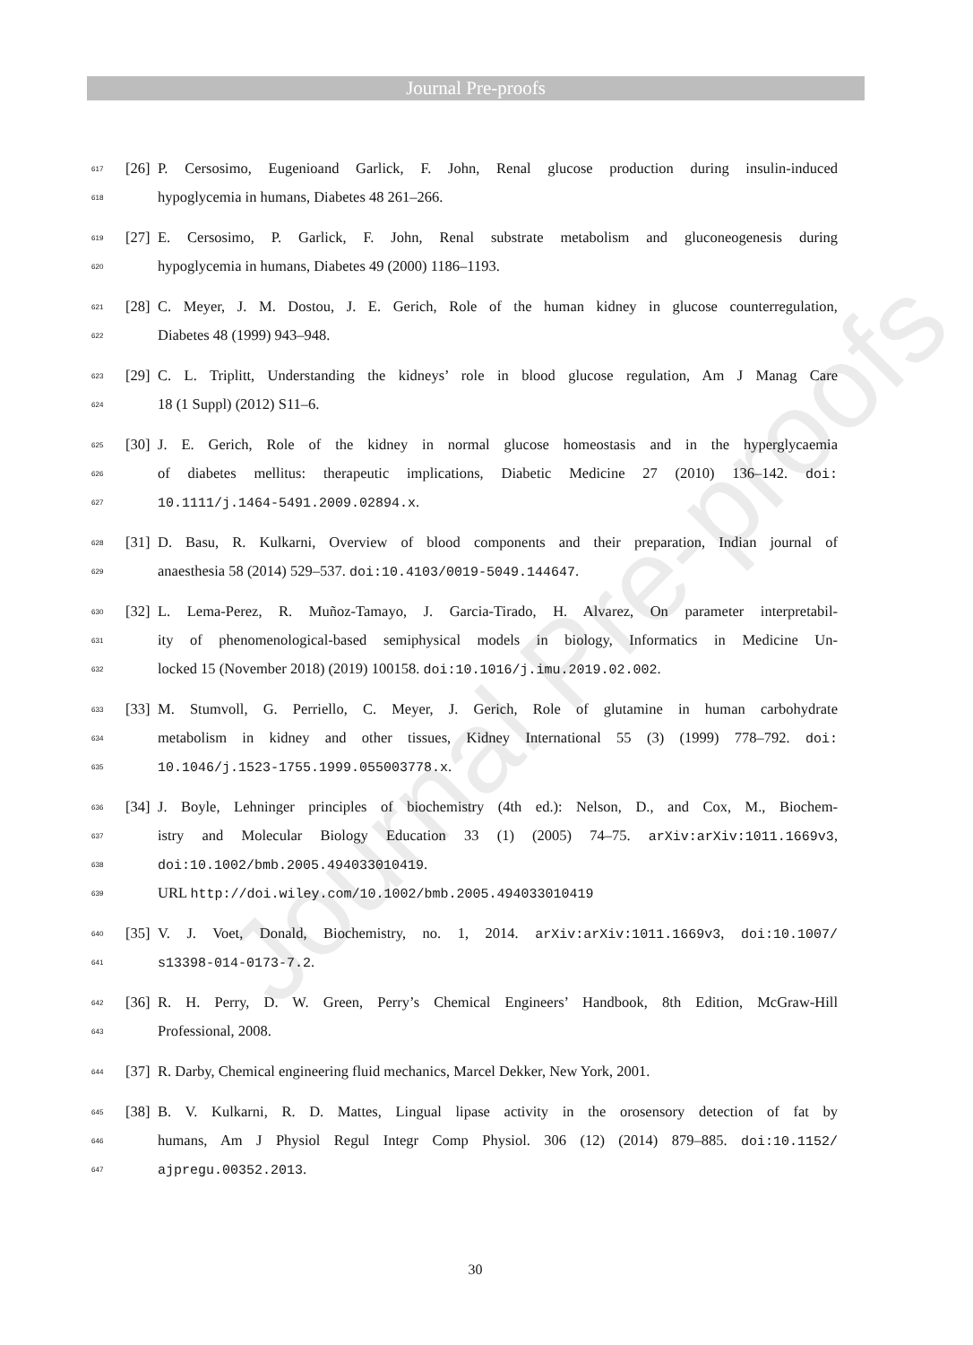Journal Pre-proofs
Journal Pre-proofs
617 [26] P. Cersosimo, Eugenioand Garlick, F. John, Renal glucose production during insulin-induced
618 hypoglycemia in humans, Diabetes 48 261–266.
619 [27] E. Cersosimo, P. Garlick, F. John, Renal substrate metabolism and gluconeogenesis during
620 hypoglycemia in humans, Diabetes 49 (2000) 1186–1193.
621 [28] C. Meyer, J. M. Dostou, J. E. Gerich, Role of the human kidney in glucose counterregulation,
622 Diabetes 48 (1999) 943–948.
623 [29] C. L. Triplitt, Understanding the kidneys’ role in blood glucose regulation, Am J Manag Care
624 18 (1 Suppl) (2012) S11–6.
625 [30] J. E. Gerich, Role of the kidney in normal glucose homeostasis and in the hyperglycaemia
626 of diabetes mellitus: therapeutic implications, Diabetic Medicine 27 (2010) 136–142. doi:
627 10.1111/j.1464-5491.2009.02894.x.
628 [31] D. Basu, R. Kulkarni, Overview of blood components and their preparation, Indian journal of
629 anaesthesia 58 (2014) 529–537. doi:10.4103/0019-5049.144647.
630 [32] L. Lema-Perez, R. Muñoz-Tamayo, J. Garcia-Tirado, H. Alvarez, On parameter interpretabil-
631 ity of phenomenological-based semiphysical models in biology, Informatics in Medicine Un-
632 locked 15 (November 2018) (2019) 100158. doi:10.1016/j.imu.2019.02.002.
633 [33] M. Stumvoll, G. Perriello, C. Meyer, J. Gerich, Role of glutamine in human carbohydrate
634 metabolism in kidney and other tissues, Kidney International 55 (3) (1999) 778–792. doi:
635 10.1046/j.1523-1755.1999.055003778.x.
636 [34] J. Boyle, Lehninger principles of biochemistry (4th ed.): Nelson, D., and Cox, M., Biochem-
637 istry and Molecular Biology Education 33 (1) (2005) 74–75. arXiv:arXiv:1011.1669v3,
638 doi:10.1002/bmb.2005.494033010419.
639 URL http://doi.wiley.com/10.1002/bmb.2005.494033010419
640 [35] V. J. Voet, Donald, Biochemistry, no. 1, 2014. arXiv:arXiv:1011.1669v3, doi:10.1007/
641 s13398-014-0173-7.2.
642 [36] R. H. Perry, D. W. Green, Perry’s Chemical Engineers’ Handbook, 8th Edition, McGraw-Hill
643 Professional, 2008.
644 [37] R. Darby, Chemical engineering fluid mechanics, Marcel Dekker, New York, 2001.
645 [38] B. V. Kulkarni, R. D. Mattes, Lingual lipase activity in the orosensory detection of fat by
646 humans, Am J Physiol Regul Integr Comp Physiol. 306 (12) (2014) 879–885. doi:10.1152/
647 ajpregu.00352.2013.
30